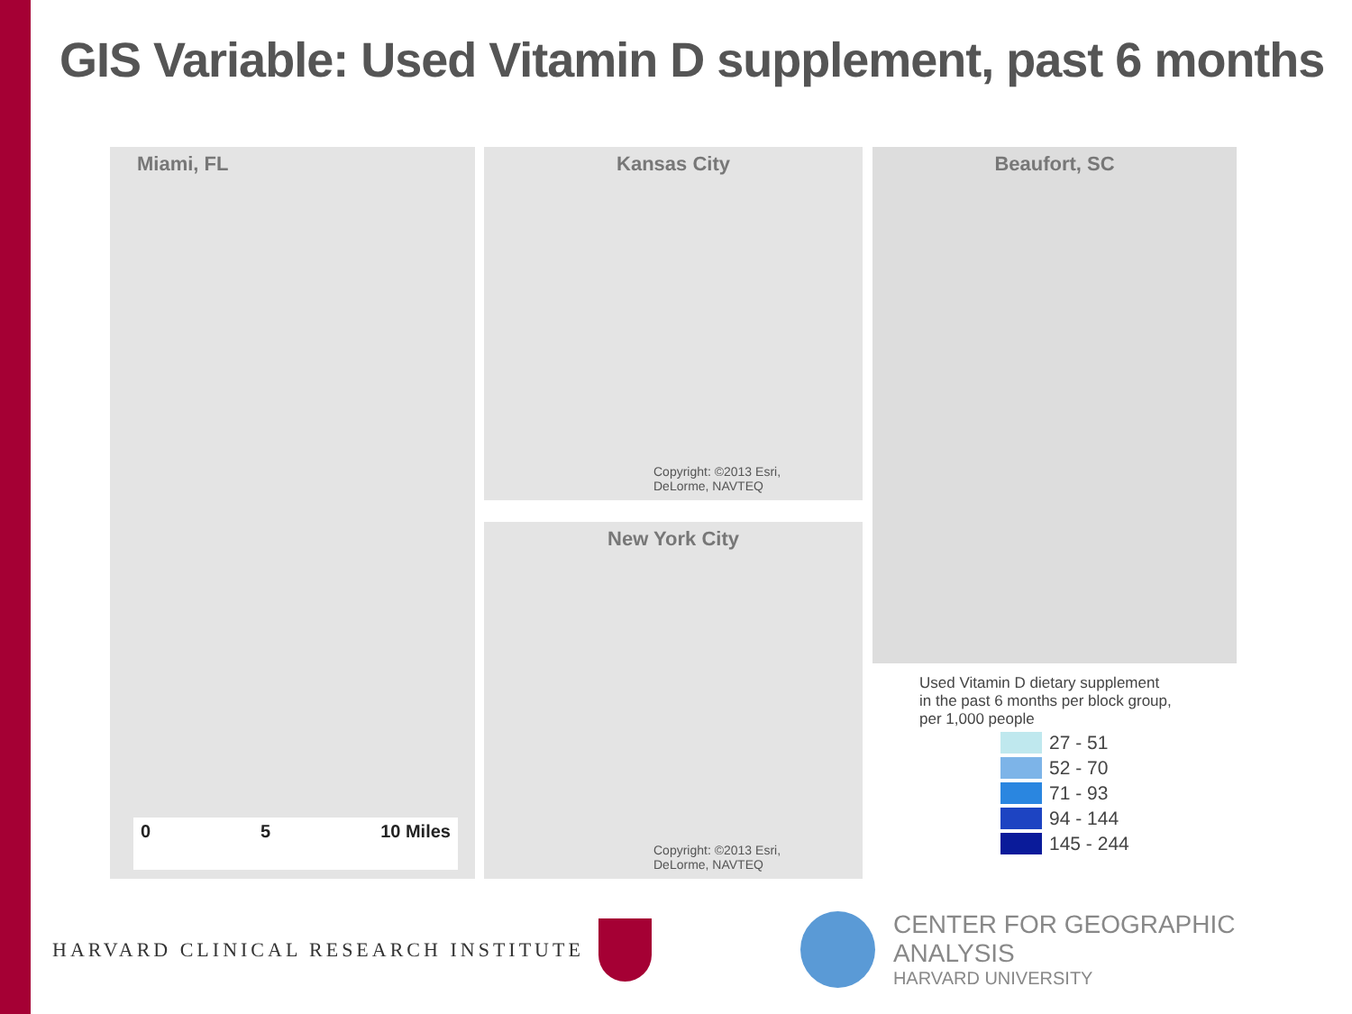GIS Variable: Used Vitamin D supplement, past 6 months
Miami, FL
0 5 10 Miles
Kansas City
Copyright: ©2013 Esri,
DeLorme, NAVTEQ
New York City
Copyright: ©2013 Esri,
DeLorme, NAVTEQ
Beaufort, SC
Used Vitamin D dietary supplement
in the past 6 months per block group,
per 1,000 people
27 - 51
52 - 70
71 - 93
94 - 144
145 - 244
HARVARD CLINICAL RESEARCH INSTITUTE
CENTER FOR GEOGRAPHIC ANALYSIS
HARVARD UNIVERSITY